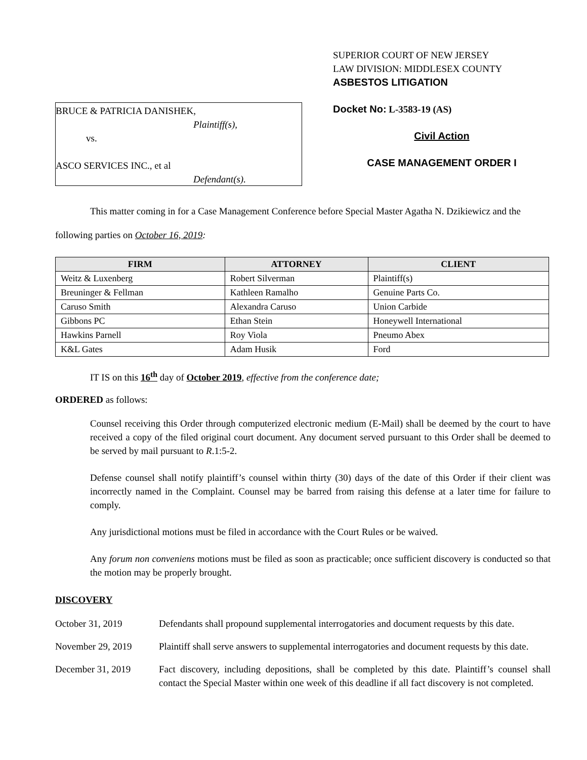BRUCE & PATRICIA DANISHEK,
Plaintiff(s),
vs.
ASCO SERVICES INC., et al
Defendant(s).
SUPERIOR COURT OF NEW JERSEY
LAW DIVISION: MIDDLESEX COUNTY
ASBESTOS LITIGATION
Docket No: L-3583-19 (AS)
Civil Action
CASE MANAGEMENT ORDER I
This matter coming in for a Case Management Conference before Special Master Agatha N. Dzikiewicz and the following parties on October 16, 2019:
| FIRM | ATTORNEY | CLIENT |
| --- | --- | --- |
| Weitz & Luxenberg | Robert Silverman | Plaintiff(s) |
| Breuninger & Fellman | Kathleen Ramalho | Genuine Parts Co. |
| Caruso Smith | Alexandra Caruso | Union Carbide |
| Gibbons PC | Ethan Stein | Honeywell International |
| Hawkins Parnell | Roy Viola | Pneumo Abex |
| K&L Gates | Adam Husik | Ford |
IT IS on this 16<sup>th</sup> day of October 2019, effective from the conference date;
ORDERED as follows:
Counsel receiving this Order through computerized electronic medium (E-Mail) shall be deemed by the court to have received a copy of the filed original court document. Any document served pursuant to this Order shall be deemed to be served by mail pursuant to R.1:5-2.
Defense counsel shall notify plaintiff’s counsel within thirty (30) days of the date of this Order if their client was incorrectly named in the Complaint. Counsel may be barred from raising this defense at a later time for failure to comply.
Any jurisdictional motions must be filed in accordance with the Court Rules or be waived.
Any forum non conveniens motions must be filed as soon as practicable; once sufficient discovery is conducted so that the motion may be properly brought.
DISCOVERY
October 31, 2019 Defendants shall propound supplemental interrogatories and document requests by this date.
November 29, 2019 Plaintiff shall serve answers to supplemental interrogatories and document requests by this date.
December 31, 2019 Fact discovery, including depositions, shall be completed by this date. Plaintiff’s counsel shall contact the Special Master within one week of this deadline if all fact discovery is not completed.